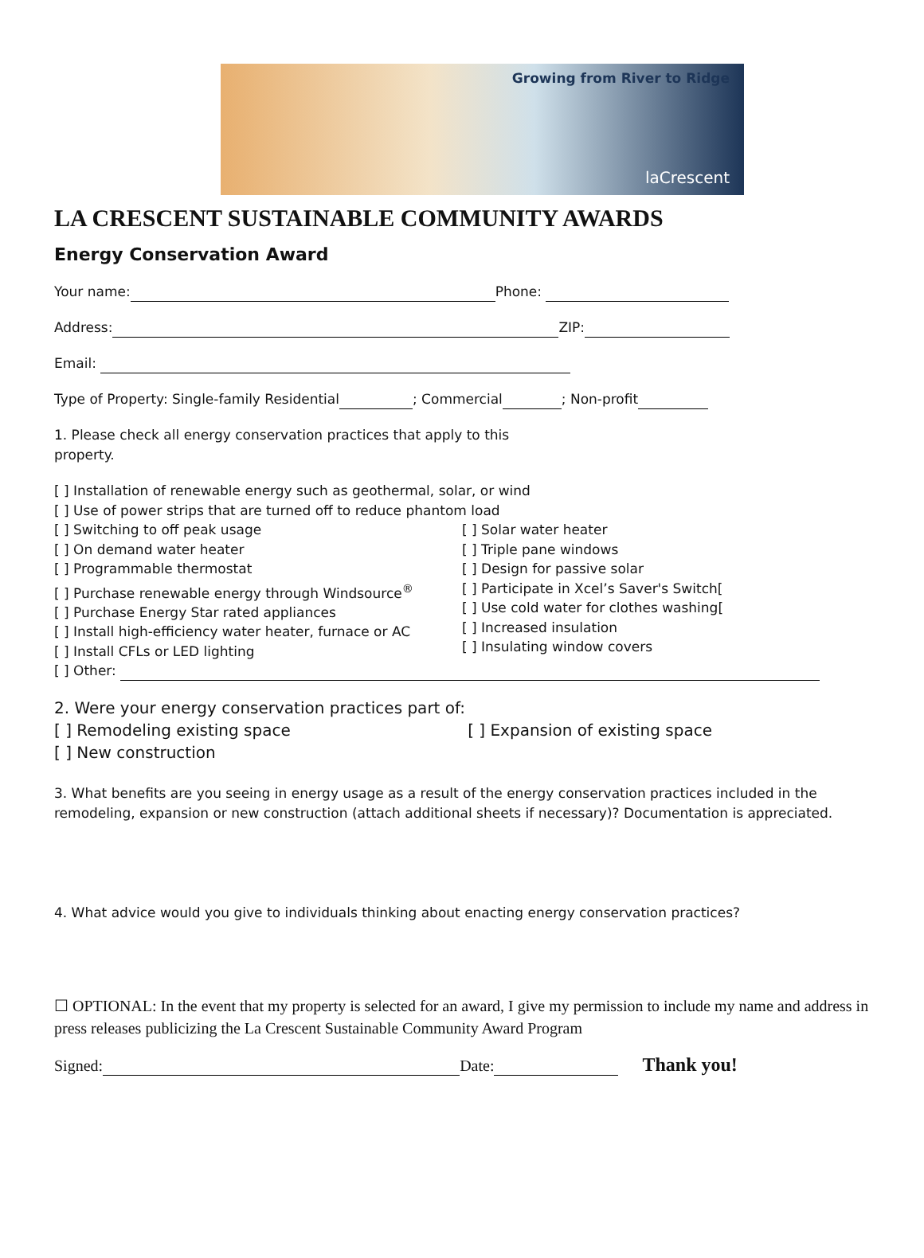Growing from River to Ridge
laCrescent
LA CRESCENT SUSTAINABLE COMMUNITY AWARDS
Energy Conservation Award
Your name: Phone:
Address: ZIP:
Email:
Type of Property: Single-family Residential ; Commercial ; Non-profit
1. Please check all energy conservation practices that apply to this
property.
[ ] Installation of renewable energy such as geothermal, solar, or wind
[ ] Use of power strips that are turned off to reduce phantom load
[ ] Switching to off peak usage
[ ] On demand water heater
[ ] Programmable thermostat
[ ] Purchase renewable energy through Windsource<sup>®</sup>
[ ] Purchase Energy Star rated appliances
[ ] Install high-efficiency water heater, furnace or AC
[ ] Install CFLs or LED lighting
[ ] Solar water heater
[ ] Triple pane windows
[ ] Design for passive solar
[ ] Participate in Xcel’s Saver's Switch[
[ ] Use cold water for clothes washing[
[ ] Increased insulation
[ ] Insulating window covers
[ ] Other:
2. Were your energy conservation practices part of:
[ ] Remodeling existing space
[ ] New construction
[ ] Expansion of existing space
3. What benefits are you seeing in energy usage as a result of the energy conservation practices included in the remodeling, expansion or new construction (attach additional sheets if necessary)? Documentation is appreciated.
4. What advice would you give to individuals thinking about enacting energy conservation practices?
☐ OPTIONAL: In the event that my property is selected for an award, I give my permission to include my name and address in press releases publicizing the La Crescent Sustainable Community Award Program
Signed: Date: Thank you!